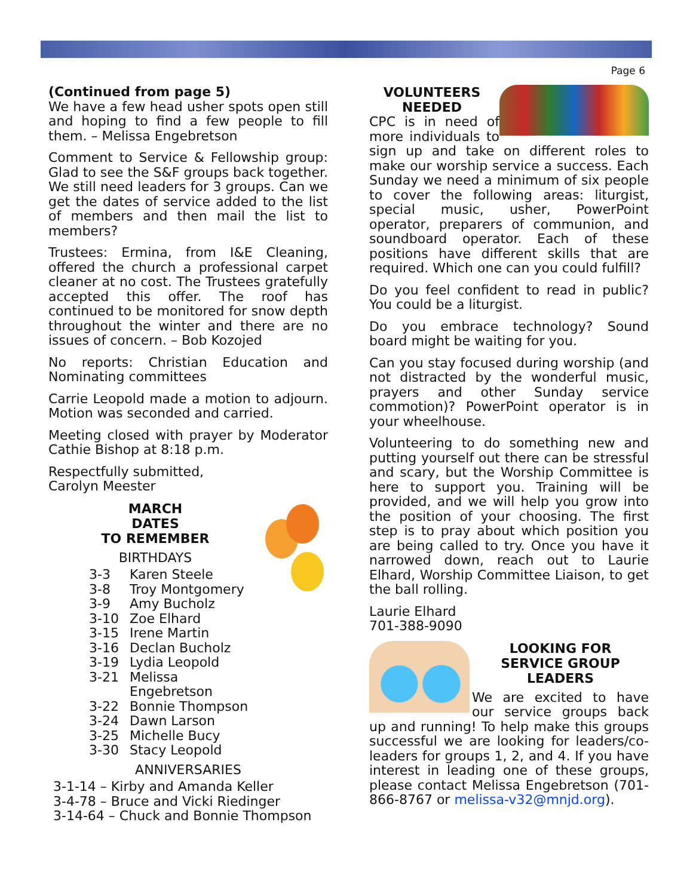Page 6
(Continued from page 5)
We have a few head usher spots open still and hoping to find a few people to fill them. – Melissa Engebretson
Comment to Service & Fellowship group: Glad to see the S&F groups back together. We still need leaders for 3 groups. Can we get the dates of service added to the list of members and then mail the list to members?
Trustees: Ermina, from I&E Cleaning, offered the church a professional carpet cleaner at no cost. The Trustees gratefully accepted this offer. The roof has continued to be monitored for snow depth throughout the winter and there are no issues of concern. – Bob Kozojed
No reports: Christian Education and Nominating committees
Carrie Leopold made a motion to adjourn. Motion was seconded and carried.
Meeting closed with prayer by Moderator Cathie Bishop at 8:18 p.m.
Respectfully submitted,
Carolyn Meester
MARCH
DATES
TO REMEMBER
BIRTHDAYS
3-3 Karen Steele 3-8 Troy Montgomery 3-9 Amy Bucholz 3-10 Zoe Elhard 3-15 Irene Martin 3-16 Declan Bucholz 3-19 Lydia Leopold 3-21 Melissa Engebretson 3-22 Bonnie Thompson 3-24 Dawn Larson 3-25 Michelle Bucy 3-30 Stacy Leopold
ANNIVERSARIES
3-1-14 – Kirby and Amanda Keller
3-4-78 – Bruce and Vicki Riedinger
3-14-64 – Chuck and Bonnie Thompson
VOLUNTEERS
NEEDED
CPC is in need of more individuals to sign up and take on different roles to make our worship service a success. Each Sunday we need a minimum of six people to cover the following areas: liturgist, special music, usher, PowerPoint operator, preparers of communion, and soundboard operator. Each of these positions have different skills that are required. Which one can you could fulfill?
Do you feel confident to read in public? You could be a liturgist.
Do you embrace technology? Sound board might be waiting for you.
Can you stay focused during worship (and not distracted by the wonderful music, prayers and other Sunday service commotion)? PowerPoint operator is in your wheelhouse.
Volunteering to do something new and putting yourself out there can be stressful and scary, but the Worship Committee is here to support you. Training will be provided, and we will help you grow into the position of your choosing. The first step is to pray about which position you are being called to try. Once you have it narrowed down, reach out to Laurie Elhard, Worship Committee Liaison, to get the ball rolling.
Laurie Elhard
701-388-9090
LOOKING FOR
SERVICE GROUP
LEADERS
We are excited to have our service groups back up and running! To help make this groups successful we are looking for leaders/co-leaders for groups 1, 2, and 4. If you have interest in leading one of these groups, please contact Melissa Engebretson (701-866-8767 or melissa-v32@mnjd.org).